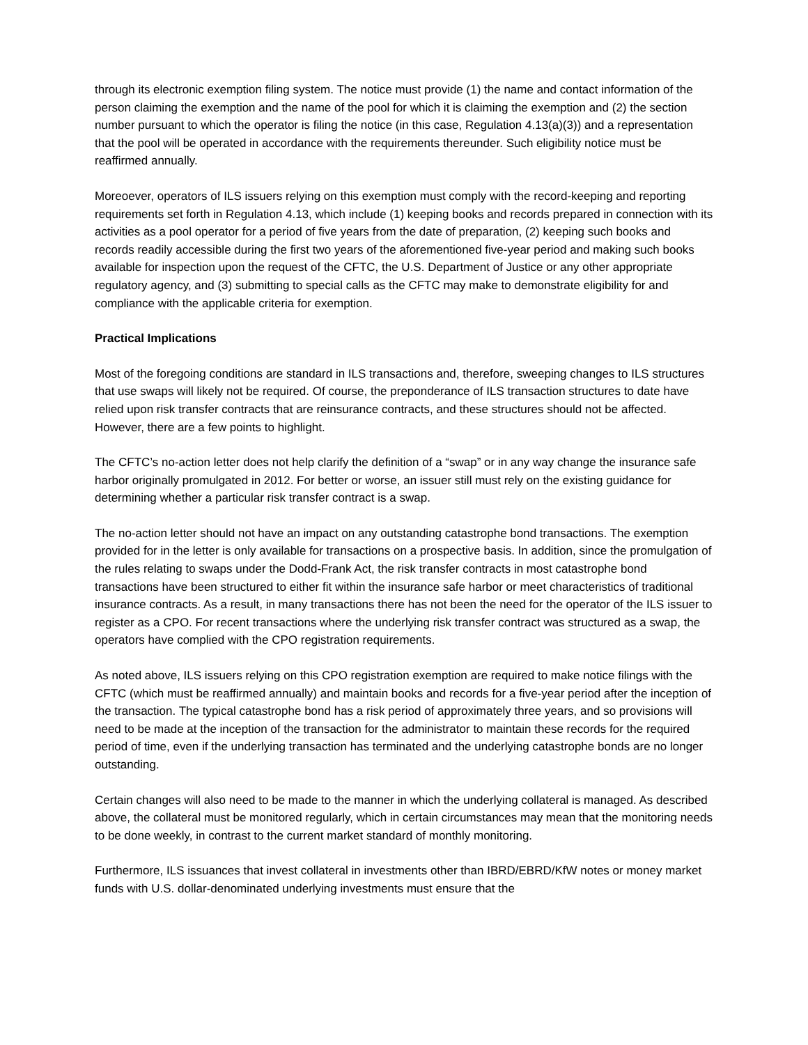through its electronic exemption filing system. The notice must provide (1) the name and contact information of the person claiming the exemption and the name of the pool for which it is claiming the exemption and (2) the section number pursuant to which the operator is filing the notice (in this case, Regulation 4.13(a)(3)) and a representation that the pool will be operated in accordance with the requirements thereunder. Such eligibility notice must be reaffirmed annually.
Moreoever, operators of ILS issuers relying on this exemption must comply with the record-keeping and reporting requirements set forth in Regulation 4.13, which include (1) keeping books and records prepared in connection with its activities as a pool operator for a period of five years from the date of preparation, (2) keeping such books and records readily accessible during the first two years of the aforementioned five-year period and making such books available for inspection upon the request of the CFTC, the U.S. Department of Justice or any other appropriate regulatory agency, and (3) submitting to special calls as the CFTC may make to demonstrate eligibility for and compliance with the applicable criteria for exemption.
Practical Implications
Most of the foregoing conditions are standard in ILS transactions and, therefore, sweeping changes to ILS structures that use swaps will likely not be required. Of course, the preponderance of ILS transaction structures to date have relied upon risk transfer contracts that are reinsurance contracts, and these structures should not be affected. However, there are a few points to highlight.
The CFTC’s no-action letter does not help clarify the definition of a “swap” or in any way change the insurance safe harbor originally promulgated in 2012. For better or worse, an issuer still must rely on the existing guidance for determining whether a particular risk transfer contract is a swap.
The no-action letter should not have an impact on any outstanding catastrophe bond transactions. The exemption provided for in the letter is only available for transactions on a prospective basis. In addition, since the promulgation of the rules relating to swaps under the Dodd-Frank Act, the risk transfer contracts in most catastrophe bond transactions have been structured to either fit within the insurance safe harbor or meet characteristics of traditional insurance contracts. As a result, in many transactions there has not been the need for the operator of the ILS issuer to register as a CPO. For recent transactions where the underlying risk transfer contract was structured as a swap, the operators have complied with the CPO registration requirements.
As noted above, ILS issuers relying on this CPO registration exemption are required to make notice filings with the CFTC (which must be reaffirmed annually) and maintain books and records for a five-year period after the inception of the transaction. The typical catastrophe bond has a risk period of approximately three years, and so provisions will need to be made at the inception of the transaction for the administrator to maintain these records for the required period of time, even if the underlying transaction has terminated and the underlying catastrophe bonds are no longer outstanding.
Certain changes will also need to be made to the manner in which the underlying collateral is managed. As described above, the collateral must be monitored regularly, which in certain circumstances may mean that the monitoring needs to be done weekly, in contrast to the current market standard of monthly monitoring.
Furthermore, ILS issuances that invest collateral in investments other than IBRD/EBRD/KfW notes or money market funds with U.S. dollar-denominated underlying investments must ensure that the